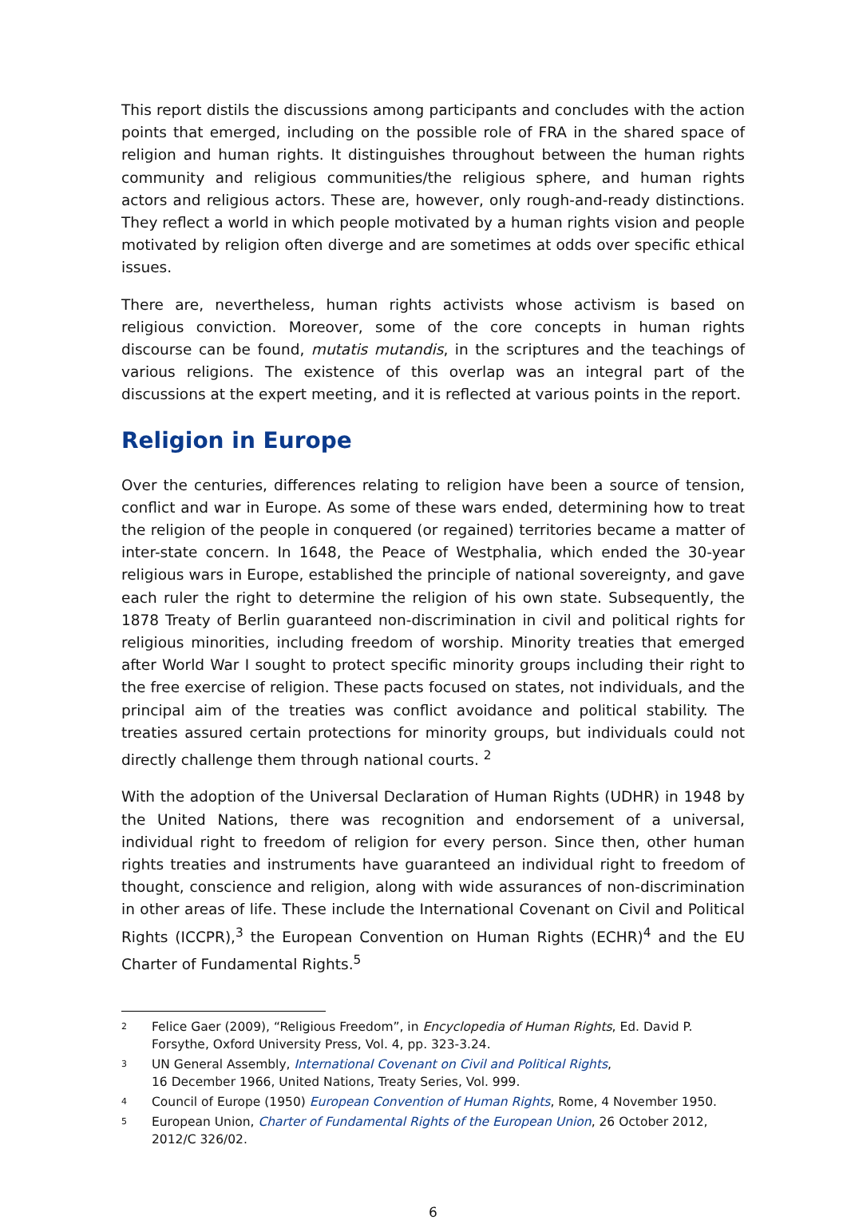This report distils the discussions among participants and concludes with the action points that emerged, including on the possible role of FRA in the shared space of religion and human rights. It distinguishes throughout between the human rights community and religious communities/the religious sphere, and human rights actors and religious actors. These are, however, only rough-and-ready distinctions. They reflect a world in which people motivated by a human rights vision and people motivated by religion often diverge and are sometimes at odds over specific ethical issues.
There are, nevertheless, human rights activists whose activism is based on religious conviction. Moreover, some of the core concepts in human rights discourse can be found, mutatis mutandis, in the scriptures and the teachings of various religions. The existence of this overlap was an integral part of the discussions at the expert meeting, and it is reflected at various points in the report.
Religion in Europe
Over the centuries, differences relating to religion have been a source of tension, conflict and war in Europe. As some of these wars ended, determining how to treat the religion of the people in conquered (or regained) territories became a matter of inter-state concern. In 1648, the Peace of Westphalia, which ended the 30-year religious wars in Europe, established the principle of national sovereignty, and gave each ruler the right to determine the religion of his own state. Subsequently, the 1878 Treaty of Berlin guaranteed non-discrimination in civil and political rights for religious minorities, including freedom of worship. Minority treaties that emerged after World War I sought to protect specific minority groups including their right to the free exercise of religion. These pacts focused on states, not individuals, and the principal aim of the treaties was conflict avoidance and political stability. The treaties assured certain protections for minority groups, but individuals could not directly challenge them through national courts. <sup>2</sup>
With the adoption of the Universal Declaration of Human Rights (UDHR) in 1948 by the United Nations, there was recognition and endorsement of a universal, individual right to freedom of religion for every person. Since then, other human rights treaties and instruments have guaranteed an individual right to freedom of thought, conscience and religion, along with wide assurances of non-discrimination in other areas of life. These include the International Covenant on Civil and Political Rights (ICCPR),<sup>3</sup> the European Convention on Human Rights (ECHR)<sup>4</sup> and the EU Charter of Fundamental Rights.<sup>5</sup>
2 Felice Gaer (2009), “Religious Freedom”, in Encyclopedia of Human Rights, Ed. David P. Forsythe, Oxford University Press, Vol. 4, pp. 323-3.24.
3 UN General Assembly, International Covenant on Civil and Political Rights,
16 December 1966, United Nations, Treaty Series, Vol. 999.
4 Council of Europe (1950) European Convention of Human Rights, Rome, 4 November 1950.
5 European Union, Charter of Fundamental Rights of the European Union, 26 October 2012, 2012/C 326/02.
6